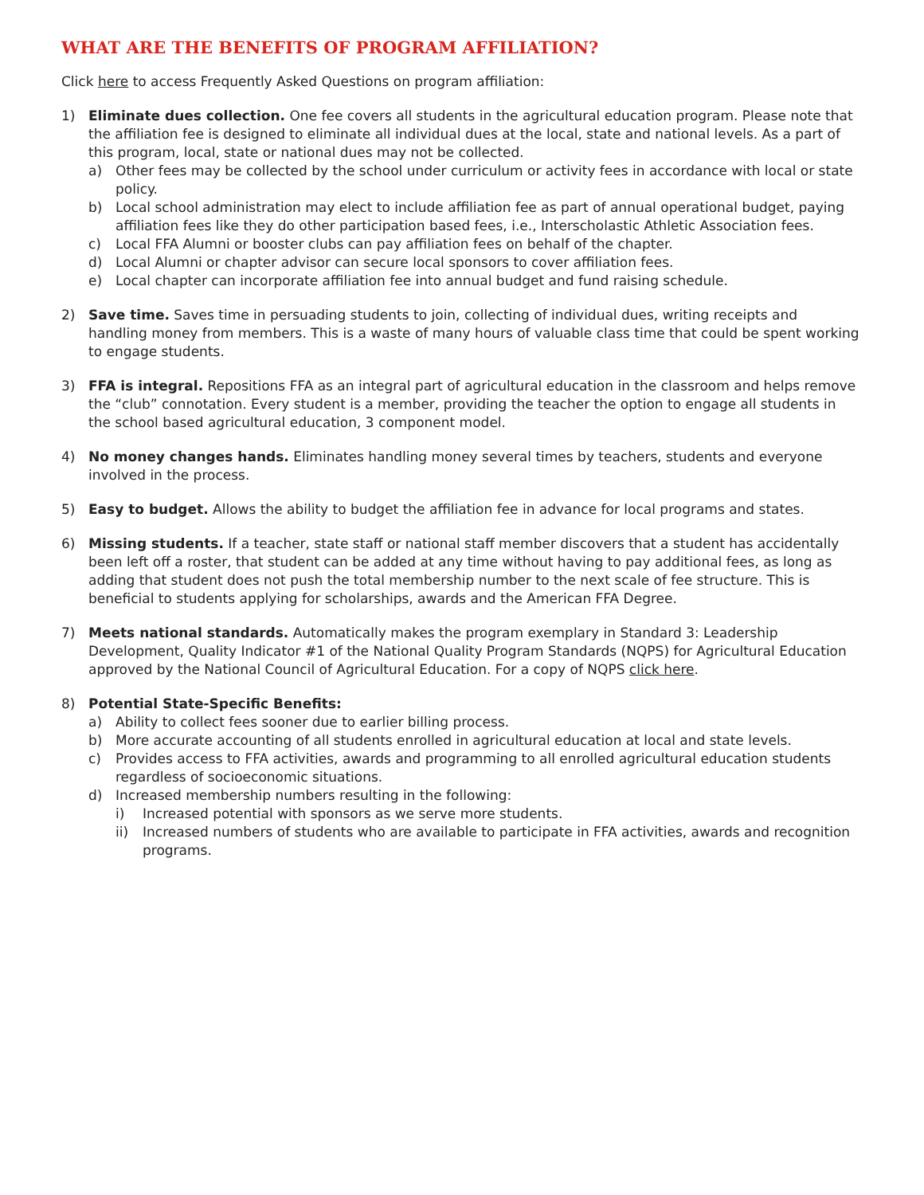WHAT ARE THE BENEFITS OF PROGRAM AFFILIATION?
Click here to access Frequently Asked Questions on program affiliation:
1) Eliminate dues collection. One fee covers all students in the agricultural education program. Please note that the affiliation fee is designed to eliminate all individual dues at the local, state and national levels. As a part of this program, local, state or national dues may not be collected.
a) Other fees may be collected by the school under curriculum or activity fees in accordance with local or state policy.
b) Local school administration may elect to include affiliation fee as part of annual operational budget, paying affiliation fees like they do other participation based fees, i.e., Interscholastic Athletic Association fees.
c) Local FFA Alumni or booster clubs can pay affiliation fees on behalf of the chapter.
d) Local Alumni or chapter advisor can secure local sponsors to cover affiliation fees.
e) Local chapter can incorporate affiliation fee into annual budget and fund raising schedule.
2) Save time. Saves time in persuading students to join, collecting of individual dues, writing receipts and handling money from members. This is a waste of many hours of valuable class time that could be spent working to engage students.
3) FFA is integral. Repositions FFA as an integral part of agricultural education in the classroom and helps remove the “club” connotation. Every student is a member, providing the teacher the option to engage all students in the school based agricultural education, 3 component model.
4) No money changes hands. Eliminates handling money several times by teachers, students and everyone involved in the process.
5) Easy to budget. Allows the ability to budget the affiliation fee in advance for local programs and states.
6) Missing students. If a teacher, state staff or national staff member discovers that a student has accidentally been left off a roster, that student can be added at any time without having to pay additional fees, as long as adding that student does not push the total membership number to the next scale of fee structure. This is beneficial to students applying for scholarships, awards and the American FFA Degree.
7) Meets national standards. Automatically makes the program exemplary in Standard 3: Leadership Development, Quality Indicator #1 of the National Quality Program Standards (NQPS) for Agricultural Education approved by the National Council of Agricultural Education. For a copy of NQPS click here.
8) Potential State-Specific Benefits:
a) Ability to collect fees sooner due to earlier billing process.
b) More accurate accounting of all students enrolled in agricultural education at local and state levels.
c) Provides access to FFA activities, awards and programming to all enrolled agricultural education students regardless of socioeconomic situations.
d) Increased membership numbers resulting in the following:
i) Increased potential with sponsors as we serve more students.
ii) Increased numbers of students who are available to participate in FFA activities, awards and recognition programs.